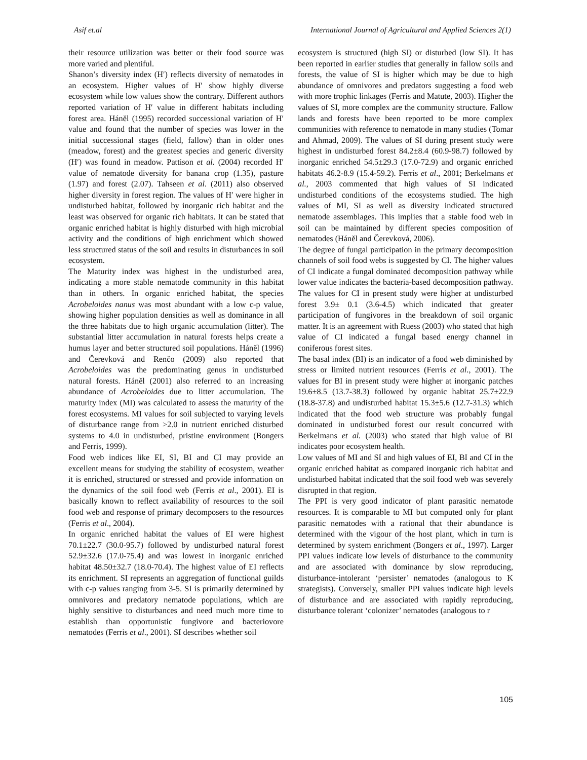Asif et.al International Journal of Agricultural and Applied Sciences 2(1)
their resource utilization was better or their food source was more varied and plentiful.
Shanon’s diversity index (H′) reflects diversity of nematodes in an ecosystem. Higher values of H′ show highly diverse ecosystem while low values show the contrary. Different authors reported variation of H′ value in different habitats including forest area. Háněl (1995) recorded successional variation of H′ value and found that the number of species was lower in the initial successional stages (field, fallow) than in older ones (meadow, forest) and the greatest species and generic diversity (H′) was found in meadow. Pattison et al. (2004) recorded H′ value of nematode diversity for banana crop (1.35), pasture (1.97) and forest (2.07). Tahseen et al. (2011) also observed higher diversity in forest region. The values of H′ were higher in undisturbed habitat, followed by inorganic rich habitat and the least was observed for organic rich habitats. It can be stated that organic enriched habitat is highly disturbed with high microbial activity and the conditions of high enrichment which showed less structured status of the soil and results in disturbances in soil ecosystem.
The Maturity index was highest in the undisturbed area, indicating a more stable nematode community in this habitat than in others. In organic enriched habitat, the species Acrobeloides nanus was most abundant with a low c-p value, showing higher population densities as well as dominance in all the three habitats due to high organic accumulation (litter). The substantial litter accumulation in natural forests helps create a humus layer and better structured soil populations. Háněl (1996) and Čerevková and Renčo (2009) also reported that Acrobeloides was the predominating genus in undisturbed natural forests. Háněl (2001) also referred to an increasing abundance of Acrobeloides due to litter accumulation. The maturity index (MI) was calculated to assess the maturity of the forest ecosystems. MI values for soil subjected to varying levels of disturbance range from >2.0 in nutrient enriched disturbed systems to 4.0 in undisturbed, pristine environment (Bongers and Ferris, 1999).
Food web indices like EI, SI, BI and CI may provide an excellent means for studying the stability of ecosystem, weather it is enriched, structured or stressed and provide information on the dynamics of the soil food web (Ferris et al., 2001). EI is basically known to reflect availability of resources to the soil food web and response of primary decomposers to the resources (Ferris et al., 2004).
In organic enriched habitat the values of EI were highest 70.1±22.7 (30.0-95.7) followed by undisturbed natural forest 52.9±32.6 (17.0-75.4) and was lowest in inorganic enriched habitat 48.50±32.7 (18.0-70.4). The highest value of EI reflects its enrichment. SI represents an aggregation of functional guilds with c-p values ranging from 3-5. SI is primarily determined by omnivores and predatory nematode populations, which are highly sensitive to disturbances and need much more time to establish than opportunistic fungivore and bacteriovore nematodes (Ferris et al., 2001). SI describes whether soil
ecosystem is structured (high SI) or disturbed (low SI). It has been reported in earlier studies that generally in fallow soils and forests, the value of SI is higher which may be due to high abundance of omnivores and predators suggesting a food web with more trophic linkages (Ferris and Matute, 2003). Higher the values of SI, more complex are the community structure. Fallow lands and forests have been reported to be more complex communities with reference to nematode in many studies (Tomar and Ahmad, 2009). The values of SI during present study were highest in undisturbed forest 84.2±8.4 (60.9-98.7) followed by inorganic enriched 54.5±29.3 (17.0-72.9) and organic enriched habitats 46.2-8.9 (15.4-59.2). Ferris et al., 2001; Berkelmans et al., 2003 commented that high values of SI indicated undisturbed conditions of the ecosystems studied. The high values of MI, SI as well as diversity indicated structured nematode assemblages. This implies that a stable food web in soil can be maintained by different species composition of nematodes (Háněl and Čerevková, 2006).
The degree of fungal participation in the primary decomposition channels of soil food webs is suggested by CI. The higher values of CI indicate a fungal dominated decomposition pathway while lower value indicates the bacteria-based decomposition pathway. The values for CI in present study were higher at undisturbed forest 3.9± 0.1 (3.6-4.5) which indicated that greater participation of fungivores in the breakdown of soil organic matter. It is an agreement with Ruess (2003) who stated that high value of CI indicated a fungal based energy channel in coniferous forest sites.
The basal index (BI) is an indicator of a food web diminished by stress or limited nutrient resources (Ferris et al., 2001). The values for BI in present study were higher at inorganic patches 19.6±8.5 (13.7-38.3) followed by organic habitat 25.7±22.9 (18.8-37.8) and undisturbed habitat 15.3±5.6 (12.7-31.3) which indicated that the food web structure was probably fungal dominated in undisturbed forest our result concurred with Berkelmans et al. (2003) who stated that high value of BI indicates poor ecosystem health.
Low values of MI and SI and high values of EI, BI and CI in the organic enriched habitat as compared inorganic rich habitat and undisturbed habitat indicated that the soil food web was severely disrupted in that region.
The PPI is very good indicator of plant parasitic nematode resources. It is comparable to MI but computed only for plant parasitic nematodes with a rational that their abundance is determined with the vigour of the host plant, which in turn is determined by system enrichment (Bongers et al., 1997). Larger PPI values indicate low levels of disturbance to the community and are associated with dominance by slow reproducing, disturbance-intolerant ‘persister’ nematodes (analogous to K strategists). Conversely, smaller PPI values indicate high levels of disturbance and are associated with rapidly reproducing, disturbance tolerant ‘colonizer’ nematodes (analogous to r
105